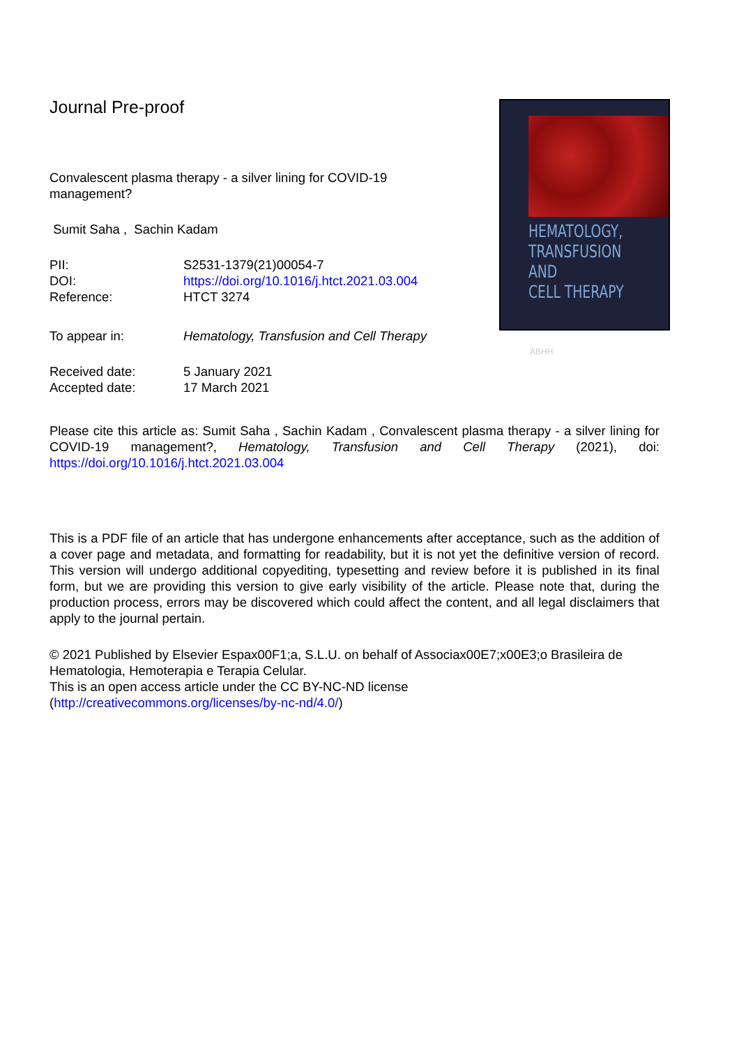Journal Pre-proof
Convalescent plasma therapy - a silver lining for COVID-19 management?
Sumit Saha , Sachin Kadam
| PII: | S2531-1379(21)00054-7 |
| DOI: | https://doi.org/10.1016/j.htct.2021.03.004 |
| Reference: | HTCT 3274 |
| To appear in: | Hematology, Transfusion and Cell Therapy |
| Received date: | 5 January 2021 |
| Accepted date: | 17 March 2021 |
HEMATOLOGY,
TRANSFUSION AND
CELL THERAPY
ABHH
Please cite this article as: Sumit Saha , Sachin Kadam , Convalescent plasma therapy - a silver lining for COVID-19 management?, Hematology, Transfusion and Cell Therapy (2021), doi: https://doi.org/10.1016/j.htct.2021.03.004
This is a PDF file of an article that has undergone enhancements after acceptance, such as the addition of a cover page and metadata, and formatting for readability, but it is not yet the definitive version of record. This version will undergo additional copyediting, typesetting and review before it is published in its final form, but we are providing this version to give early visibility of the article. Please note that, during the production process, errors may be discovered which could affect the content, and all legal disclaimers that apply to the journal pertain.
© 2021 Published by Elsevier Espax00F1;a, S.L.U. on behalf of Associax00E7;x00E3;o Brasileira de Hematologia, Hemoterapia e Terapia Celular.
This is an open access article under the CC BY-NC-ND license
(http://creativecommons.org/licenses/by-nc-nd/4.0/)